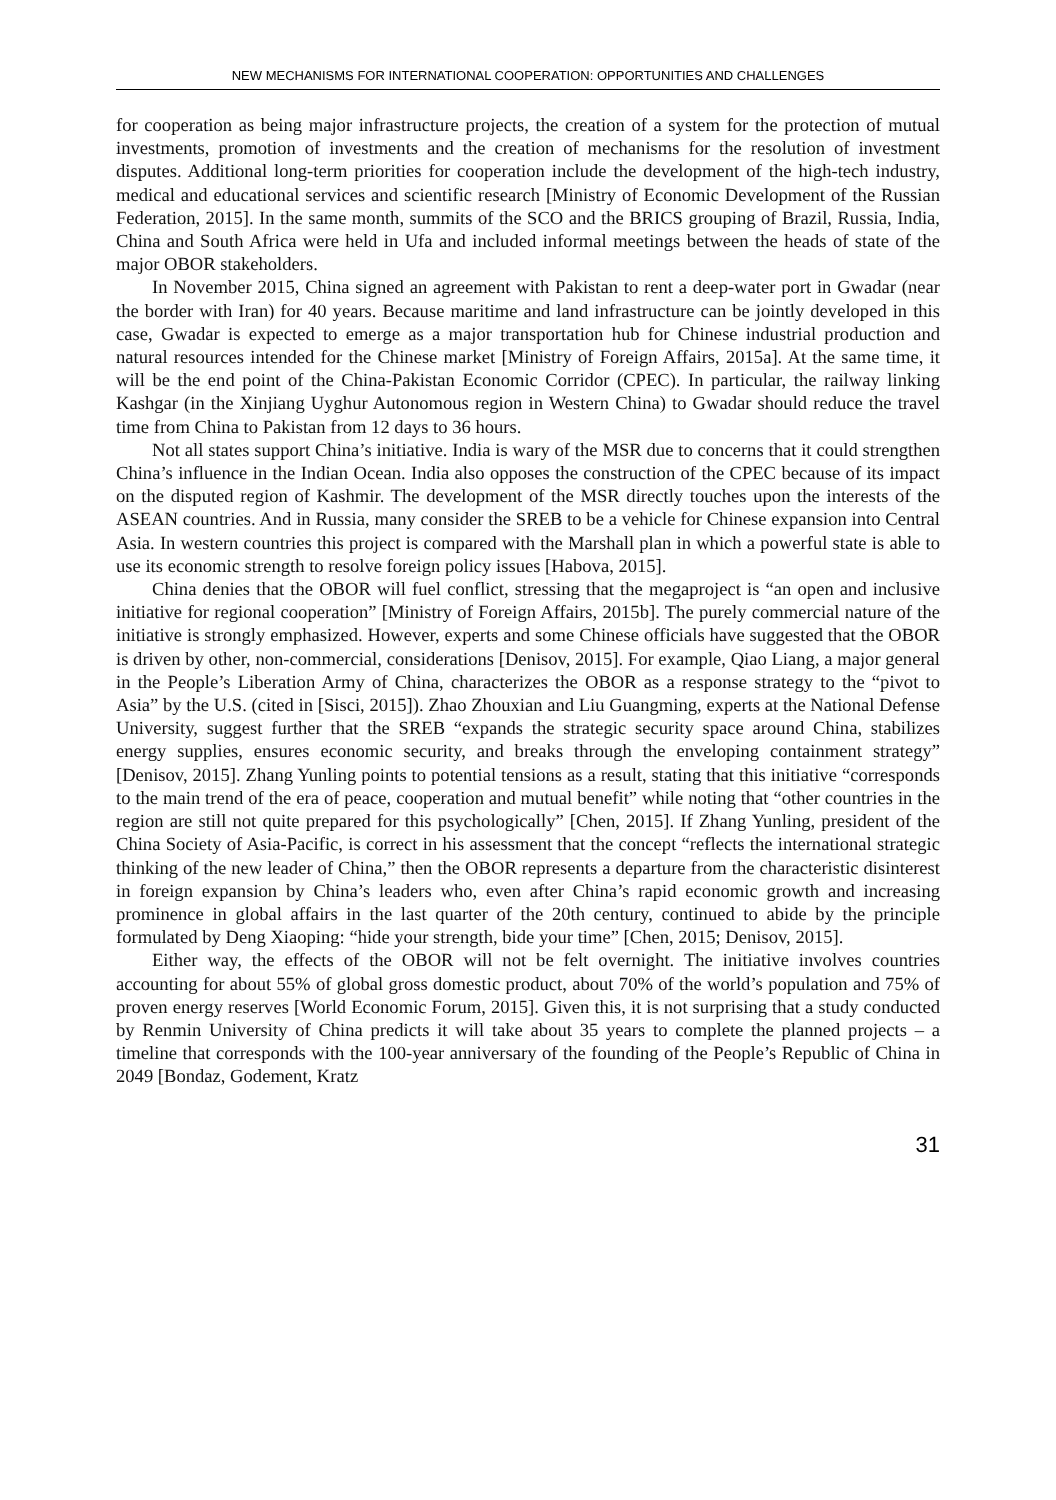NEW MECHANISMS FOR INTERNATIONAL COOPERATION: OPPORTUNITIES AND CHALLENGES
for cooperation as being major infrastructure projects, the creation of a system for the protection of mutual investments, promotion of investments and the creation of mechanisms for the resolution of investment disputes. Additional long-term priorities for cooperation include the development of the high-tech industry, medical and educational services and scientific research [Ministry of Economic Development of the Russian Federation, 2015]. In the same month, summits of the SCO and the BRICS grouping of Brazil, Russia, India, China and South Africa were held in Ufa and included informal meetings between the heads of state of the major OBOR stakeholders.
In November 2015, China signed an agreement with Pakistan to rent a deep-water port in Gwadar (near the border with Iran) for 40 years. Because maritime and land infrastructure can be jointly developed in this case, Gwadar is expected to emerge as a major transportation hub for Chinese industrial production and natural resources intended for the Chinese market [Ministry of Foreign Affairs, 2015a]. At the same time, it will be the end point of the China-Pakistan Economic Corridor (CPEC). In particular, the railway linking Kashgar (in the Xinjiang Uyghur Autonomous region in Western China) to Gwadar should reduce the travel time from China to Pakistan from 12 days to 36 hours.
Not all states support China’s initiative. India is wary of the MSR due to concerns that it could strengthen China’s influence in the Indian Ocean. India also opposes the construction of the CPEC because of its impact on the disputed region of Kashmir. The development of the MSR directly touches upon the interests of the ASEAN countries. And in Russia, many consider the SREB to be a vehicle for Chinese expansion into Central Asia. In western countries this project is compared with the Marshall plan in which a powerful state is able to use its economic strength to resolve foreign policy issues [Habova, 2015].
China denies that the OBOR will fuel conflict, stressing that the megaproject is “an open and inclusive initiative for regional cooperation” [Ministry of Foreign Affairs, 2015b]. The purely commercial nature of the initiative is strongly emphasized. However, experts and some Chinese officials have suggested that the OBOR is driven by other, non-commercial, considerations [Denisov, 2015]. For example, Qiao Liang, a major general in the People’s Liberation Army of China, characterizes the OBOR as a response strategy to the “pivot to Asia” by the U.S. (cited in [Sisci, 2015]). Zhao Zhouxian and Liu Guangming, experts at the National Defense University, suggest further that the SREB “expands the strategic security space around China, stabilizes energy supplies, ensures economic security, and breaks through the enveloping containment strategy” [Denisov, 2015]. Zhang Yunling points to potential tensions as a result, stating that this initiative “corresponds to the main trend of the era of peace, cooperation and mutual benefit” while noting that “other countries in the region are still not quite prepared for this psychologically” [Chen, 2015]. If Zhang Yunling, president of the China Society of Asia-Pacific, is correct in his assessment that the concept “reflects the international strategic thinking of the new leader of China,” then the OBOR represents a departure from the characteristic disinterest in foreign expansion by China’s leaders who, even after China’s rapid economic growth and increasing prominence in global affairs in the last quarter of the 20th century, continued to abide by the principle formulated by Deng Xiaoping: “hide your strength, bide your time” [Chen, 2015; Denisov, 2015].
Either way, the effects of the OBOR will not be felt overnight. The initiative involves countries accounting for about 55% of global gross domestic product, about 70% of the world’s population and 75% of proven energy reserves [World Economic Forum, 2015]. Given this, it is not surprising that a study conducted by Renmin University of China predicts it will take about 35 years to complete the planned projects – a timeline that corresponds with the 100-year anniversary of the founding of the People’s Republic of China in 2049 [Bondaz, Godement, Kratz
31